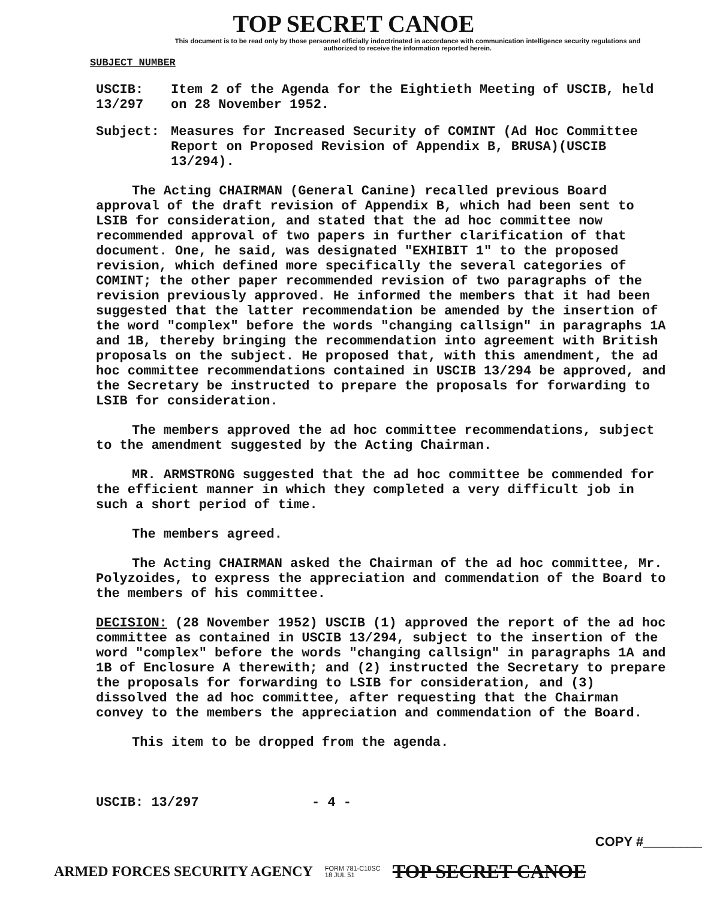TOP SECRET CANOE
This document is to be read only by those personnel officially indoctrinated in accordance with communication intelligence security regulations and authorized to receive the information reported herein.
SUBJECT NUMBER
USCIB: 13/297
Item 2 of the Agenda for the Eightieth Meeting of USCIB, held on 28 November 1952.
Subject: Measures for Increased Security of COMINT (Ad Hoc Committee Report on Proposed Revision of Appendix B, BRUSA)(USCIB 13/294).
The Acting CHAIRMAN (General Canine) recalled previous Board approval of the draft revision of Appendix B, which had been sent to LSIB for consideration, and stated that the ad hoc committee now recommended approval of two papers in further clarification of that document. One, he said, was designated "EXHIBIT 1" to the proposed revision, which defined more specifically the several categories of COMINT; the other paper recommended revision of two paragraphs of the revision previously approved. He informed the members that it had been suggested that the latter recommendation be amended by the insertion of the word "complex" before the words "changing callsign" in paragraphs 1A and 1B, thereby bringing the recommendation into agreement with British proposals on the subject. He proposed that, with this amendment, the ad hoc committee recommendations contained in USCIB 13/294 be approved, and the Secretary be instructed to prepare the proposals for forwarding to LSIB for consideration.
The members approved the ad hoc committee recommendations, subject to the amendment suggested by the Acting Chairman.
MR. ARMSTRONG suggested that the ad hoc committee be commended for the efficient manner in which they completed a very difficult job in such a short period of time.
The members agreed.
The Acting CHAIRMAN asked the Chairman of the ad hoc committee, Mr. Polyzoides, to express the appreciation and commendation of the Board to the members of his committee.
DECISION: (28 November 1952) USCIB (1) approved the report of the ad hoc committee as contained in USCIB 13/294, subject to the insertion of the word "complex" before the words "changing callsign" in paragraphs 1A and 1B of Enclosure A therewith; and (2) instructed the Secretary to prepare the proposals for forwarding to LSIB for consideration, and (3) dissolved the ad hoc committee, after requesting that the Chairman convey to the members the appreciation and commendation of the Board.
This item to be dropped from the agenda.
USCIB: 13/297 - 4 -
COPY #________
ARMED FORCES SECURITY AGENCY FORM 781-C10SC
18 JUL 51 TOP SECRET CANOE